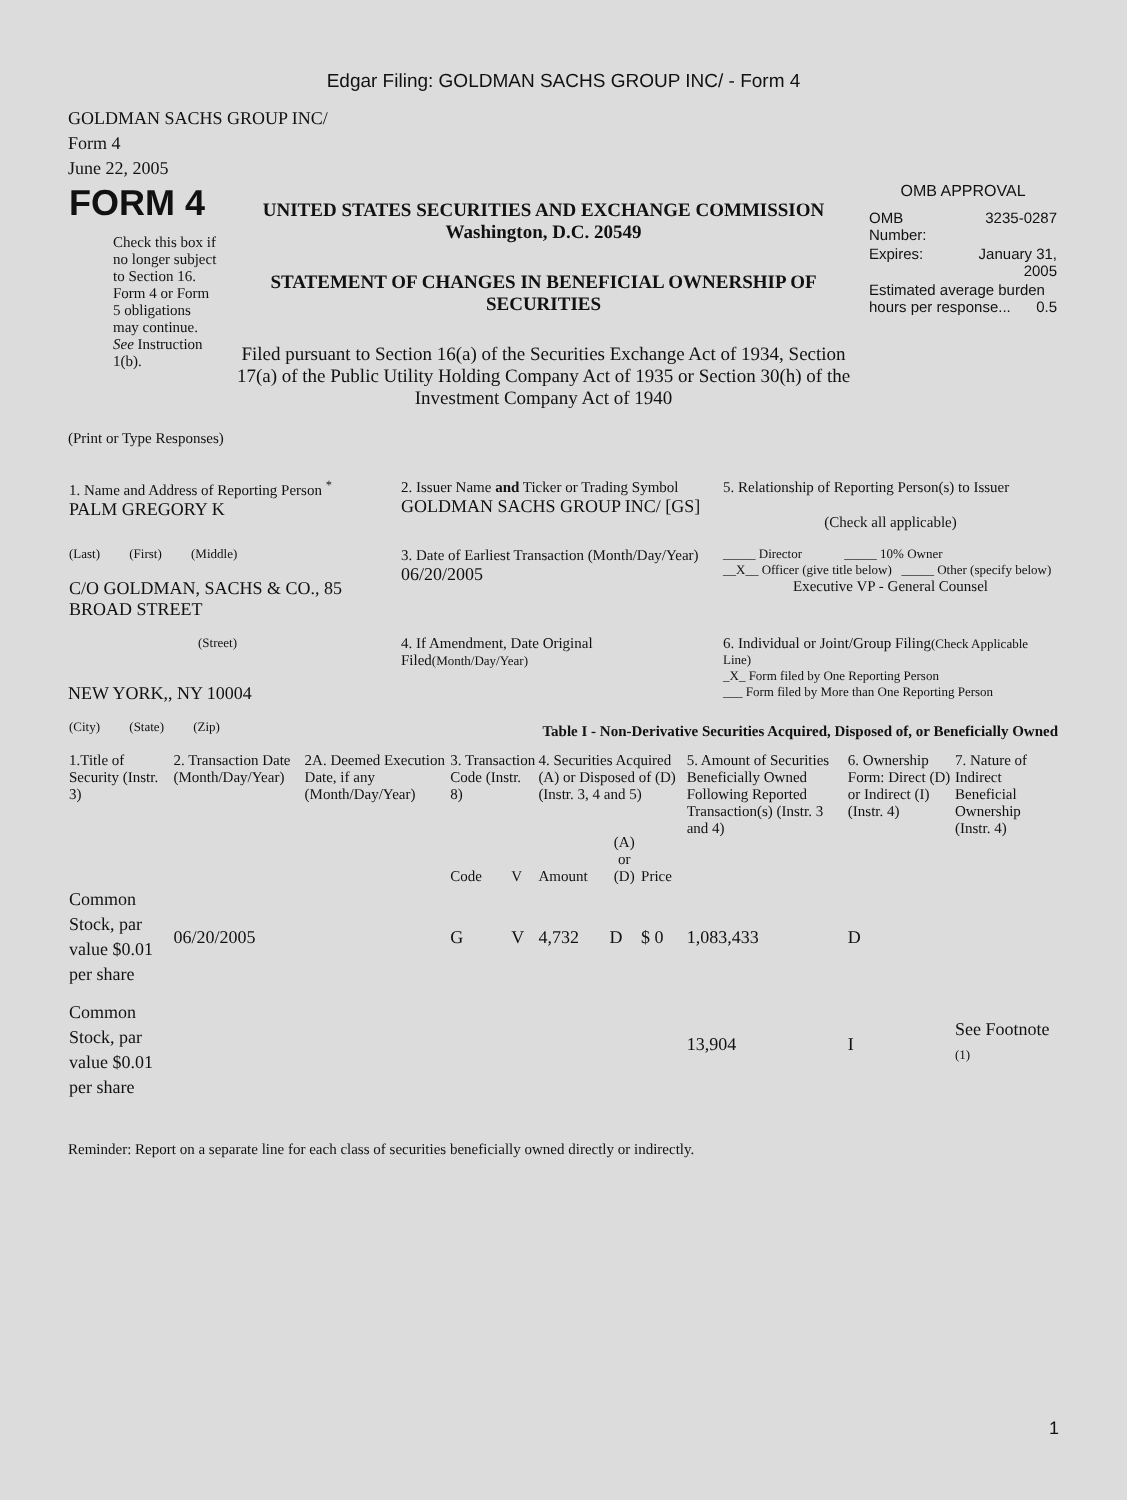Edgar Filing: GOLDMAN SACHS GROUP INC/ - Form 4
GOLDMAN SACHS GROUP INC/
Form 4
June 22, 2005
| FORM 4 Check this box if no longer subject to Section 16. Form 4 or Form 5 obligations may continue. See Instruction 1(b). | UNITED STATES SECURITIES AND EXCHANGE COMMISSION Washington, D.C. 20549 STATEMENT OF CHANGES IN BENEFICIAL OWNERSHIP OF SECURITIES Filed pursuant to Section 16(a) of the Securities Exchange Act of 1934, Section 17(a) of the Public Utility Holding Company Act of 1935 or Section 30(h) of the Investment Company Act of 1940 | OMB APPROVAL / OMB Number: / 3235-0287 / / Expires: / January 31, 2005 / / Estimated average burden hours per response... 0.5 / / |
(Print or Type Responses)
| 1. Name and Address of Reporting Person <sup>*</sup> PALM GREGORY K | 2. Issuer Name and Ticker or Trading Symbol GOLDMAN SACHS GROUP INC/ [GS] | 5. Relationship of Reporting Person(s) to Issuer (Check all applicable) |
| (Last) (First) (Middle) C/O GOLDMAN, SACHS & CO., 85 BROAD STREET | 3. Date of Earliest Transaction (Month/Day/Year) 06/20/2005 | _____ Director _____ 10% Owner __X__ Officer (give title below) _____ Other (specify below) Executive VP - General Counsel |
| (Street) NEW YORK,, NY 10004 | 4. If Amendment, Date Original Filed (Month/Day/Year) | 6. Individual or Joint/Group Filing (Check Applicable Line) _X_ Form filed by One Reporting Person ___ Form filed by More than One Reporting Person |
| (City) (State) (Zip) | Table I - Non-Derivative Securities Acquired, Disposed of, or Beneficially Owned | |
| 1.Title of Security (Instr. 3) | 2. Transaction Date (Month/Day/Year) | 2A. Deemed Execution Date, if any (Month/Day/Year) | 3. Transaction Code (Instr. 8) | | 4. Securities Acquired (A) or Disposed of (D) (Instr. 3, 4 and 5) | | | 5. Amount of Securities Beneficially Owned Following Reported Transaction(s) (Instr. 3 and 4) | 6. Ownership Form: Direct (D) or Indirect (I) (Instr. 4) | 7. Nature of Indirect Beneficial Ownership (Instr. 4) |
| --- | --- | --- | --- | --- | --- | --- | --- | --- | --- | --- |
| | | | Code | V | Amount | (A) or (D) | Price | | | |
| Common Stock, par value $0.01 per share | 06/20/2005 | | G | V | 4,732 | D | $ 0 | 1,083,433 | D | |
| Common Stock, par value $0.01 per share | | | | | | | | 13,904 | I | See Footnote <sup>(1)</sup> |
Reminder: Report on a separate line for each class of securities beneficially owned directly or indirectly.
1